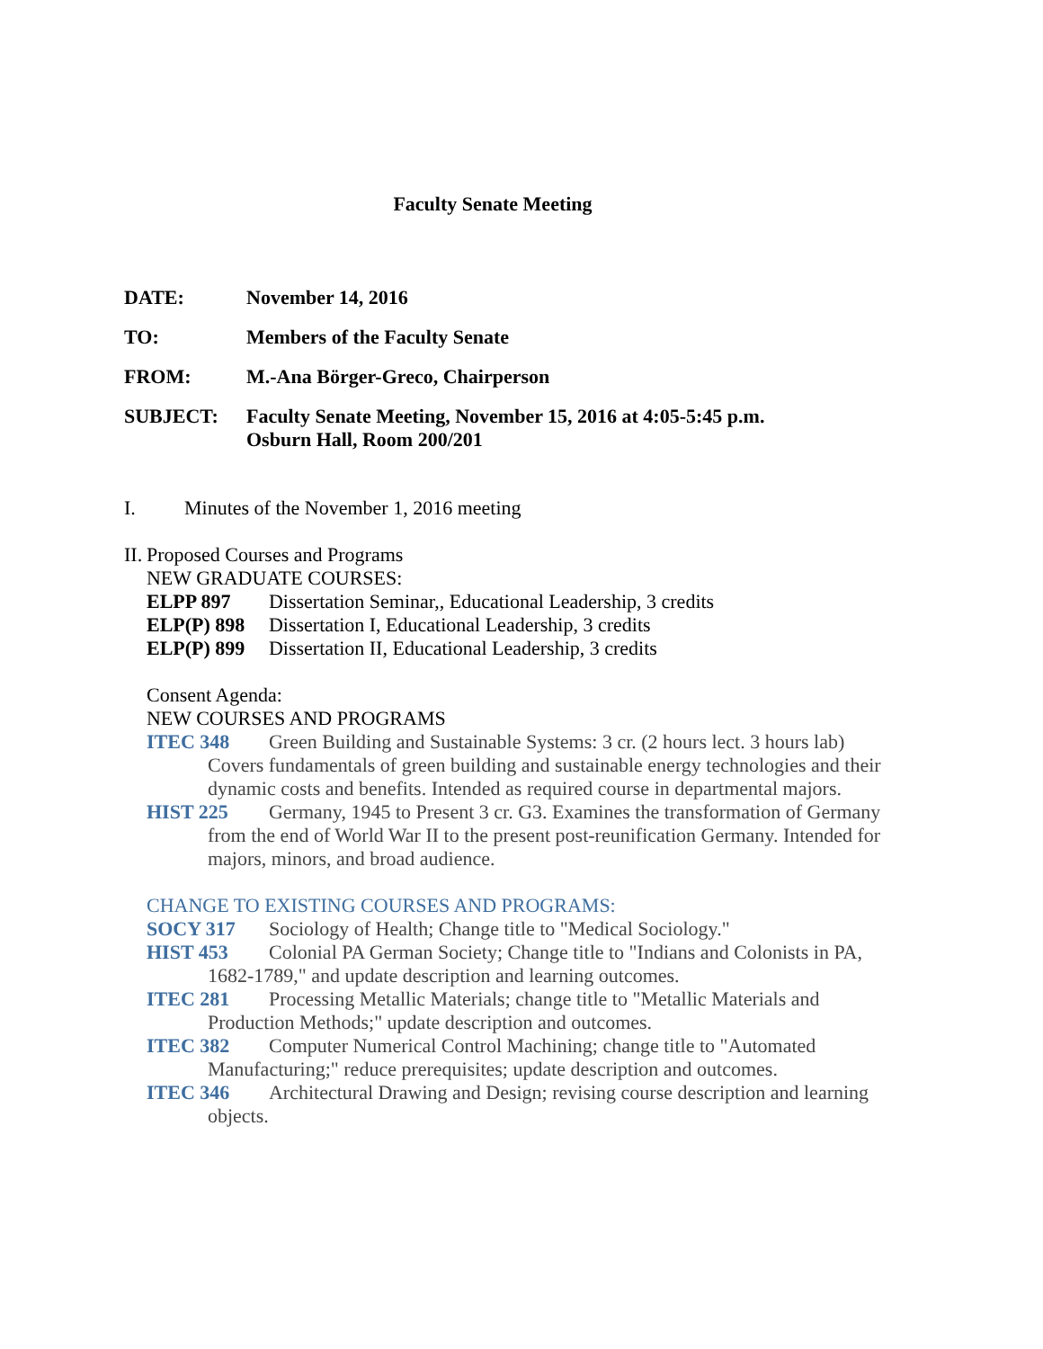Faculty Senate Meeting
DATE: November 14, 2016
TO: Members of the Faculty Senate
FROM: M.-Ana Börger-Greco, Chairperson
SUBJECT: Faculty Senate Meeting, November 15, 2016 at 4:05-5:45 p.m.
Osburn Hall, Room 200/201
I. Minutes of the November 1, 2016 meeting
II. Proposed Courses and Programs
NEW GRADUATE COURSES:
ELPP 897 Dissertation Seminar,, Educational Leadership, 3 credits
ELP(P) 898 Dissertation I, Educational Leadership, 3 credits
ELP(P) 899 Dissertation II, Educational Leadership, 3 credits
Consent Agenda:
NEW COURSES AND PROGRAMS
ITEC 348 Green Building and Sustainable Systems: 3 cr. (2 hours lect. 3 hours lab) Covers fundamentals of green building and sustainable energy technologies and their dynamic costs and benefits. Intended as required course in departmental majors.
HIST 225 Germany, 1945 to Present 3 cr. G3. Examines the transformation of Germany from the end of World War II to the present post-reunification Germany. Intended for majors, minors, and broad audience.
CHANGE TO EXISTING COURSES AND PROGRAMS:
SOCY 317 Sociology of Health; Change title to "Medical Sociology."
HIST 453 Colonial PA German Society; Change title to "Indians and Colonists in PA, 1682-1789," and update description and learning outcomes.
ITEC 281 Processing Metallic Materials; change title to "Metallic Materials and Production Methods;" update description and outcomes.
ITEC 382 Computer Numerical Control Machining; change title to "Automated Manufacturing;" reduce prerequisites; update description and outcomes.
ITEC 346 Architectural Drawing and Design; revising course description and learning objects.